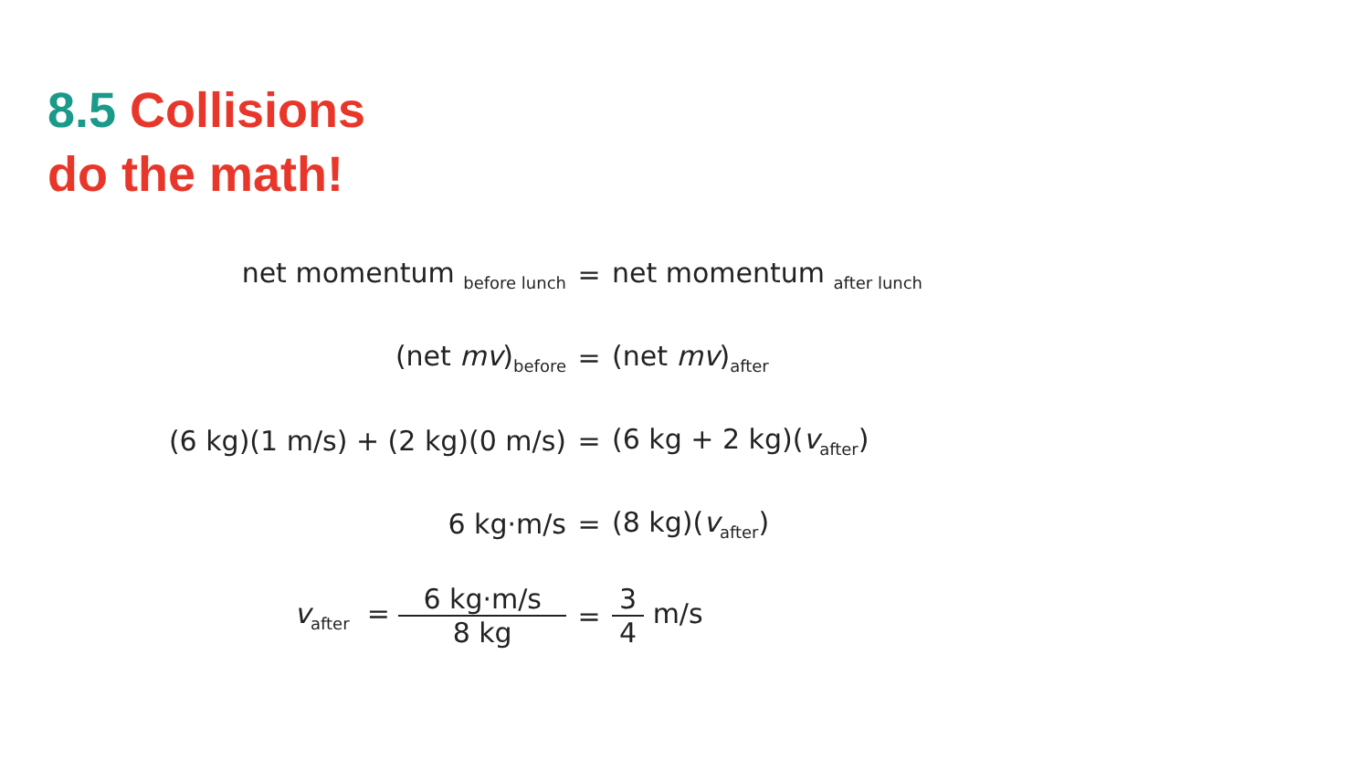8.5 Collisions
do the math!
net momentum <sub>before lunch</sub>
= net momentum <sub>after lunch</sub>
(net mv)<sub>before</sub>
= (net mv)<sub>after</sub>
(6 kg)(1 m/s) + (2 kg)(0 m/s) = (6 kg + 2 kg)(v<sub>after</sub>)
6 kg·m/s = (8 kg)(v<sub>after</sub>)
v<sub>after</sub> = 6 kg·m/s 8 kg = 3 4 m/s